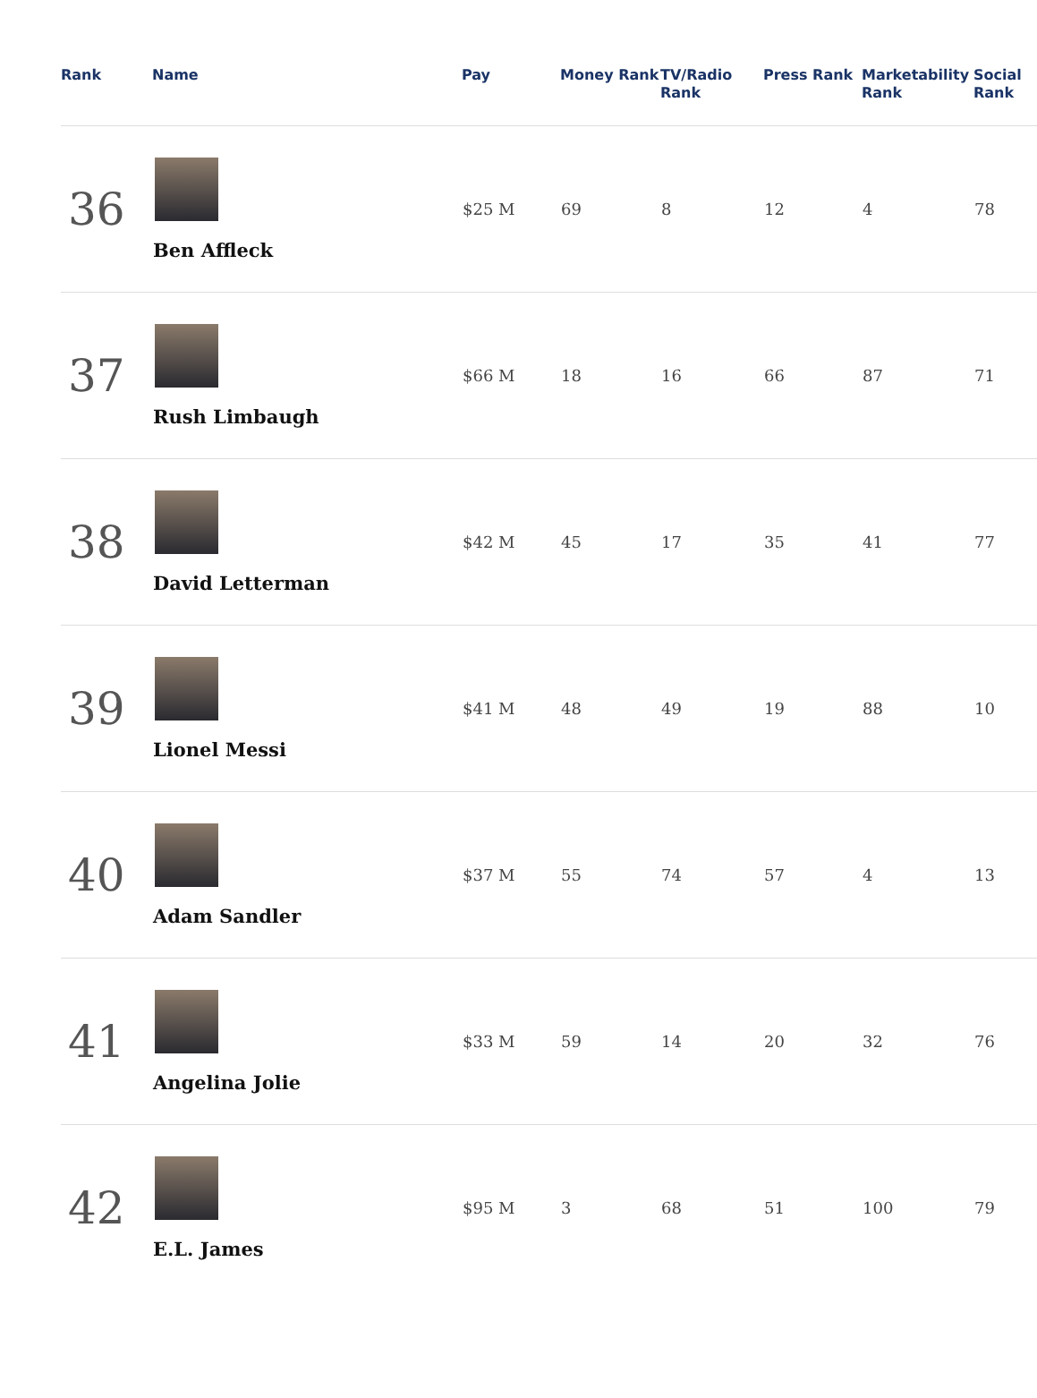| Rank | Name | Pay | Money Rank | TV/Radio Rank | Press Rank | Marketability Rank | Social Rank |
| --- | --- | --- | --- | --- | --- | --- | --- |
| 36 | Ben Affleck | $25 M | 69 | 8 | 12 | 4 | 78 |
| 37 | Rush Limbaugh | $66 M | 18 | 16 | 66 | 87 | 71 |
| 38 | David Letterman | $42 M | 45 | 17 | 35 | 41 | 77 |
| 39 | Lionel Messi | $41 M | 48 | 49 | 19 | 88 | 10 |
| 40 | Adam Sandler | $37 M | 55 | 74 | 57 | 4 | 13 |
| 41 | Angelina Jolie | $33 M | 59 | 14 | 20 | 32 | 76 |
| 42 | E.L. James | $95 M | 3 | 68 | 51 | 100 | 79 |